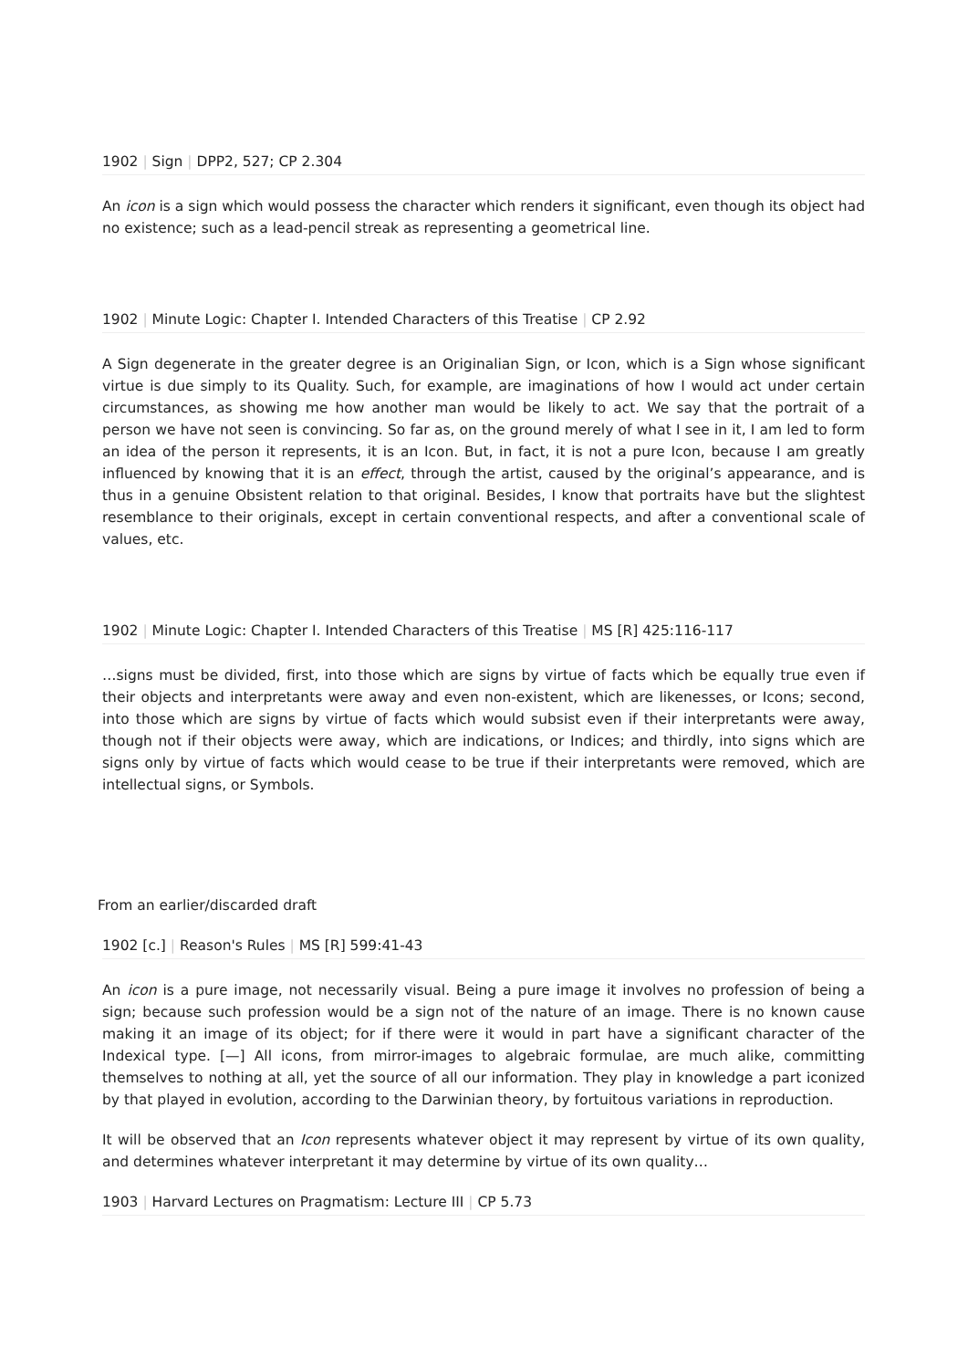1902 | Sign | DPP2, 527; CP 2.304
An icon is a sign which would possess the character which renders it significant, even though its object had no existence; such as a lead-pencil streak as representing a geometrical line.
1902 | Minute Logic: Chapter I. Intended Characters of this Treatise | CP 2.92
A Sign degenerate in the greater degree is an Originalian Sign, or Icon, which is a Sign whose significant virtue is due simply to its Quality. Such, for example, are imaginations of how I would act under certain circumstances, as showing me how another man would be likely to act. We say that the portrait of a person we have not seen is convincing. So far as, on the ground merely of what I see in it, I am led to form an idea of the person it represents, it is an Icon. But, in fact, it is not a pure Icon, because I am greatly influenced by knowing that it is an effect, through the artist, caused by the original’s appearance, and is thus in a genuine Obsistent relation to that original. Besides, I know that portraits have but the slightest resemblance to their originals, except in certain conventional respects, and after a conventional scale of values, etc.
1902 | Minute Logic: Chapter I. Intended Characters of this Treatise | MS [R] 425:116-117
…signs must be divided, first, into those which are signs by virtue of facts which be equally true even if their objects and interpretants were away and even non-existent, which are likenesses, or Icons; second, into those which are signs by virtue of facts which would subsist even if their interpretants were away, though not if their objects were away, which are indications, or Indices; and thirdly, into signs which are signs only by virtue of facts which would cease to be true if their interpretants were removed, which are intellectual signs, or Symbols.
From an earlier/discarded draft
1902 [c.] | Reason's Rules | MS [R] 599:41-43
An icon is a pure image, not necessarily visual. Being a pure image it involves no profession of being a sign; because such profession would be a sign not of the nature of an image. There is no known cause making it an image of its object; for if there were it would in part have a significant character of the Indexical type. [—] All icons, from mirror-images to algebraic formulae, are much alike, committing themselves to nothing at all, yet the source of all our information. They play in knowledge a part iconized by that played in evolution, according to the Darwinian theory, by fortuitous variations in reproduction.
It will be observed that an Icon represents whatever object it may represent by virtue of its own quality, and determines whatever interpretant it may determine by virtue of its own quality…
1903 | Harvard Lectures on Pragmatism: Lecture III | CP 5.73